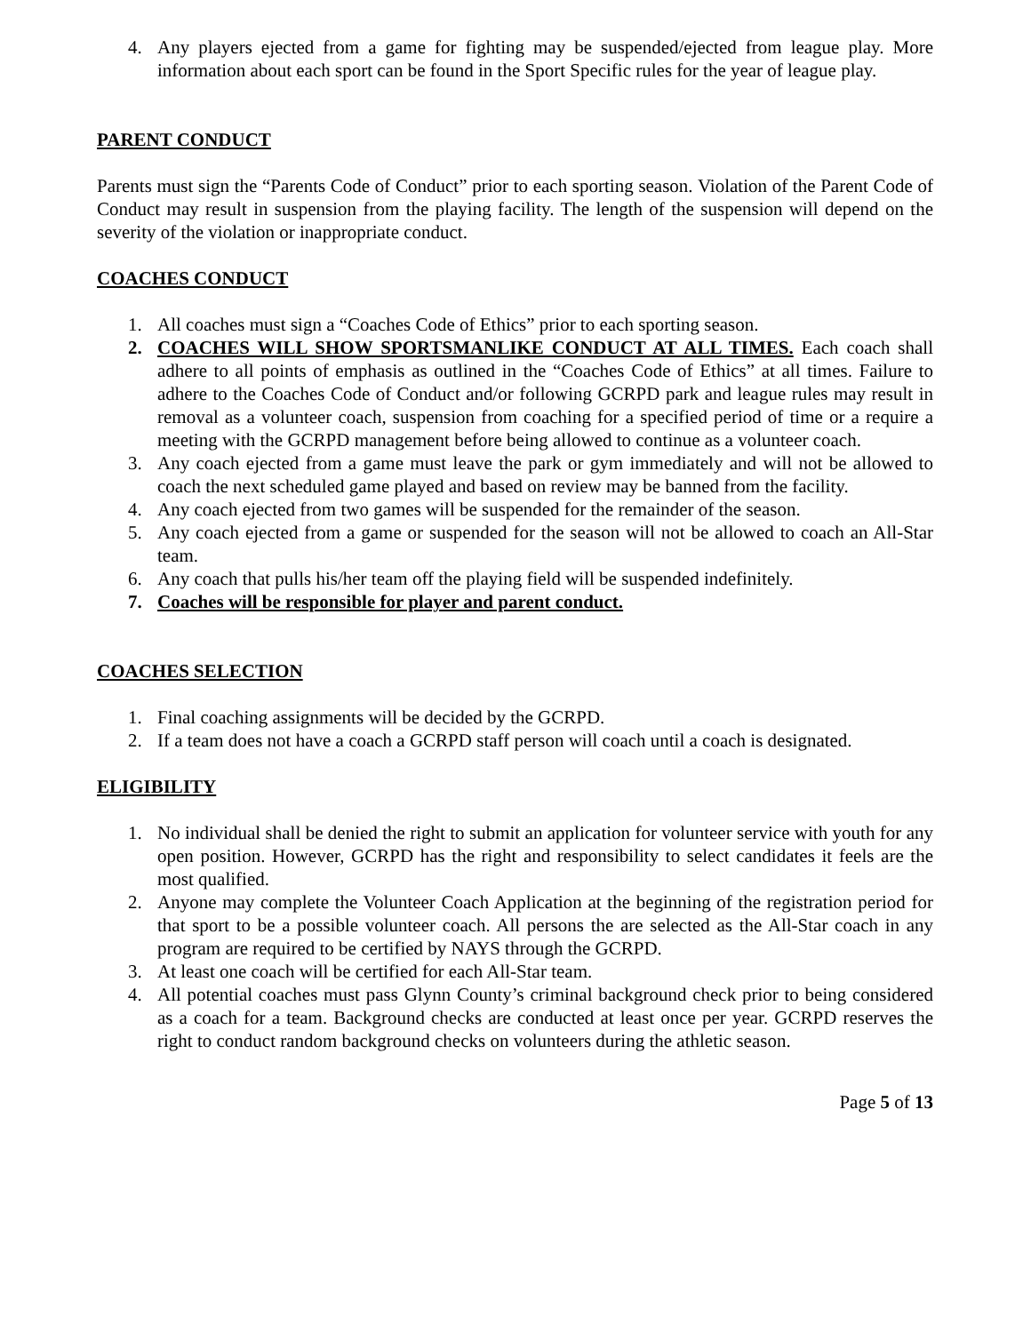4. Any players ejected from a game for fighting may be suspended/ejected from league play. More information about each sport can be found in the Sport Specific rules for the year of league play.
PARENT CONDUCT
Parents must sign the “Parents Code of Conduct” prior to each sporting season. Violation of the Parent Code of Conduct may result in suspension from the playing facility. The length of the suspension will depend on the severity of the violation or inappropriate conduct.
COACHES CONDUCT
1. All coaches must sign a “Coaches Code of Ethics” prior to each sporting season.
2. COACHES WILL SHOW SPORTSMANLIKE CONDUCT AT ALL TIMES. Each coach shall adhere to all points of emphasis as outlined in the “Coaches Code of Ethics” at all times. Failure to adhere to the Coaches Code of Conduct and/or following GCRPD park and league rules may result in removal as a volunteer coach, suspension from coaching for a specified period of time or a require a meeting with the GCRPD management before being allowed to continue as a volunteer coach.
3. Any coach ejected from a game must leave the park or gym immediately and will not be allowed to coach the next scheduled game played and based on review may be banned from the facility.
4. Any coach ejected from two games will be suspended for the remainder of the season.
5. Any coach ejected from a game or suspended for the season will not be allowed to coach an All-Star team.
6. Any coach that pulls his/her team off the playing field will be suspended indefinitely.
7. Coaches will be responsible for player and parent conduct.
COACHES SELECTION
1. Final coaching assignments will be decided by the GCRPD.
2. If a team does not have a coach a GCRPD staff person will coach until a coach is designated.
ELIGIBILITY
1. No individual shall be denied the right to submit an application for volunteer service with youth for any open position. However, GCRPD has the right and responsibility to select candidates it feels are the most qualified.
2. Anyone may complete the Volunteer Coach Application at the beginning of the registration period for that sport to be a possible volunteer coach. All persons the are selected as the All-Star coach in any program are required to be certified by NAYS through the GCRPD.
3. At least one coach will be certified for each All-Star team.
4. All potential coaches must pass Glynn County’s criminal background check prior to being considered as a coach for a team. Background checks are conducted at least once per year. GCRPD reserves the right to conduct random background checks on volunteers during the athletic season.
Page 5 of 13